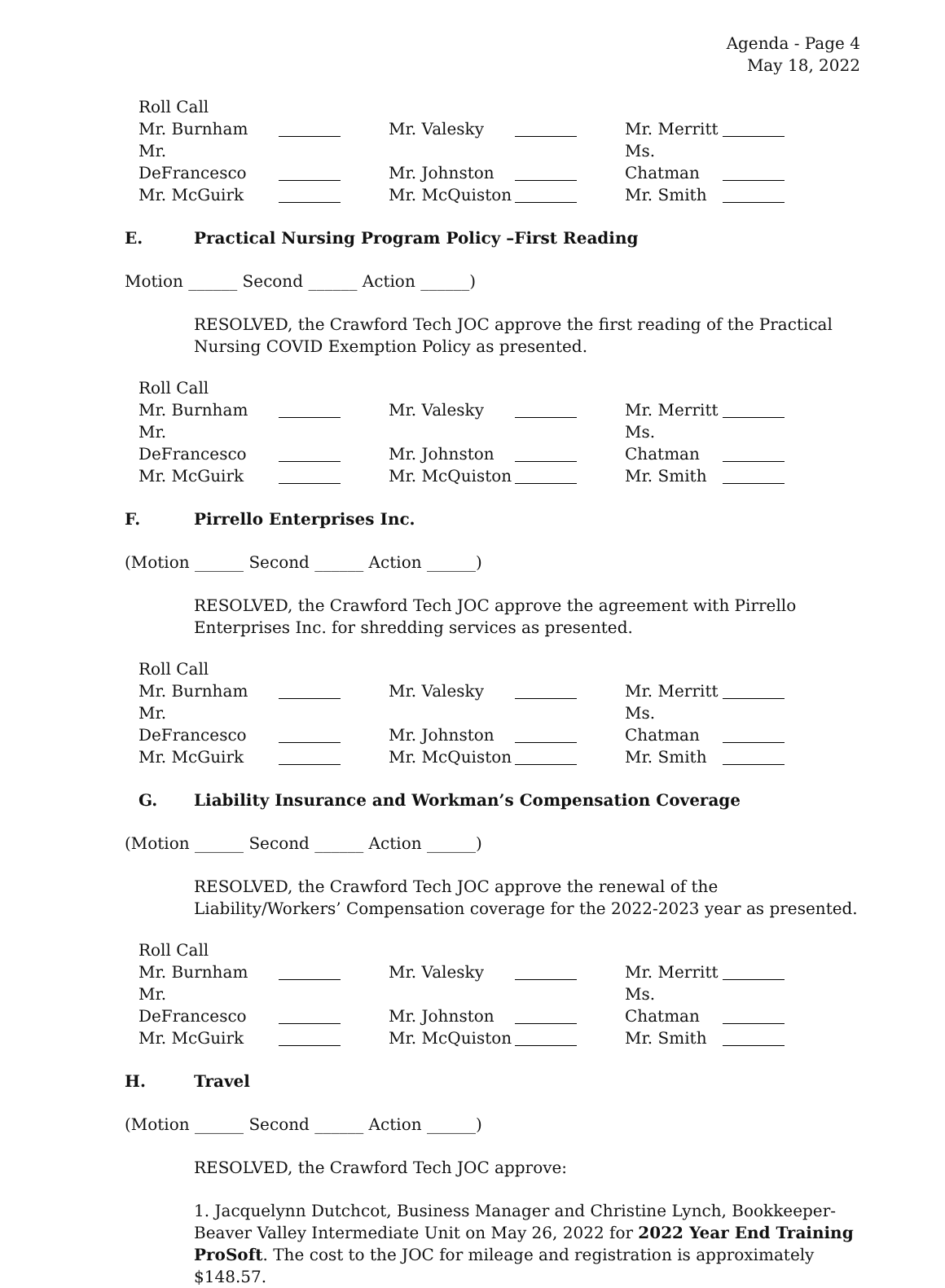Agenda - Page 4
May 18, 2022
| Roll Call | | | | | |
| Mr. Burnham | | Mr. Valesky | | Mr. Merritt | |
| Mr. DeFrancesco | | Mr. Johnston | | Ms. Chatman | |
| Mr. McGuirk | | Mr. McQuiston | | Mr. Smith | |
E. Practical Nursing Program Policy –First Reading
Motion ______ Second ______ Action ______)
RESOLVED, the Crawford Tech JOC approve the first reading of the Practical Nursing COVID Exemption Policy as presented.
| Roll Call | | | | | |
| Mr. Burnham | | Mr. Valesky | | Mr. Merritt | |
| Mr. DeFrancesco | | Mr. Johnston | | Ms. Chatman | |
| Mr. McGuirk | | Mr. McQuiston | | Mr. Smith | |
F. Pirrello Enterprises Inc.
(Motion ______ Second ______ Action ______)
RESOLVED, the Crawford Tech JOC approve the agreement with Pirrello Enterprises Inc. for shredding services as presented.
| Roll Call | | | | | |
| Mr. Burnham | | Mr. Valesky | | Mr. Merritt | |
| Mr. DeFrancesco | | Mr. Johnston | | Ms. Chatman | |
| Mr. McGuirk | | Mr. McQuiston | | Mr. Smith | |
G. Liability Insurance and Workman’s Compensation Coverage
(Motion ______ Second ______ Action ______)
RESOLVED, the Crawford Tech JOC approve the renewal of the Liability/Workers’ Compensation coverage for the 2022-2023 year as presented.
| Roll Call | | | | | |
| Mr. Burnham | | Mr. Valesky | | Mr. Merritt | |
| Mr. DeFrancesco | | Mr. Johnston | | Ms. Chatman | |
| Mr. McGuirk | | Mr. McQuiston | | Mr. Smith | |
H. Travel
(Motion ______ Second ______ Action ______)
RESOLVED, the Crawford Tech JOC approve:
1. Jacquelynn Dutchcot, Business Manager and Christine Lynch, Bookkeeper- Beaver Valley Intermediate Unit on May 26, 2022 for 2022 Year End Training ProSoft. The cost to the JOC for mileage and registration is approximately $148.57.